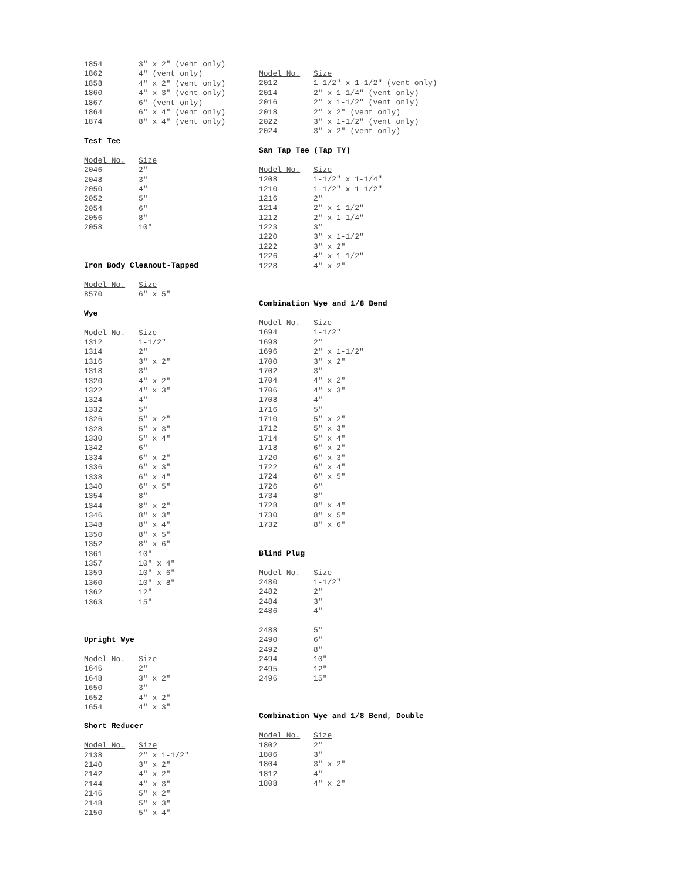| 1854 | 3" x 2" (vent only) |
| 1862 | 4" (vent only) |
| 1858 | 4" x 2" (vent only) |
| 1860 | 4" x 3" (vent only) |
| 1867 | 6" (vent only) |
| 1864 | 6" x 4" (vent only) |
| 1874 | 8" x 4" (vent only) |
Test Tee
| Model No. | Size |
| --- | --- |
| 2046 | 2" |
| 2048 | 3" |
| 2050 | 4" |
| 2052 | 5" |
| 2054 | 6" |
| 2056 | 8" |
| 2058 | 10" |
Iron Body Cleanout-Tapped
| Model No. | Size |
| --- | --- |
| 8570 | 6" x 5" |
Wye
| Model No. | Size |
| --- | --- |
| 1312 | 1-1/2" |
| 1314 | 2" |
| 1316 | 3" x 2" |
| 1318 | 3" |
| 1320 | 4" x 2" |
| 1322 | 4" x 3" |
| 1324 | 4" |
| 1332 | 5" |
| 1326 | 5" x 2" |
| 1328 | 5" x 3" |
| 1330 | 5" x 4" |
| 1342 | 6" |
| 1334 | 6" x 2" |
| 1336 | 6" x 3" |
| 1338 | 6" x 4" |
| 1340 | 6" x 5" |
| 1354 | 8" |
| 1344 | 8" x 2" |
| 1346 | 8" x 3" |
| 1348 | 8" x 4" |
| 1350 | 8" x 5" |
| 1352 | 8" x 6" |
| 1361 | 10" |
| 1357 | 10" x 4" |
| 1359 | 10" x 6" |
| 1360 | 10" x 8" |
| 1362 | 12" |
| 1363 | 15" |
Upright Wye
| Model No. | Size |
| --- | --- |
| 1646 | 2" |
| 1648 | 3" x 2" |
| 1650 | 3" |
| 1652 | 4" x 2" |
| 1654 | 4" x 3" |
Short Reducer
| Model No. | Size |
| --- | --- |
| 2138 | 2" x 1-1/2" |
| 2140 | 3" x 2" |
| 2142 | 4" x 2" |
| 2144 | 4" x 3" |
| 2146 | 5" x 2" |
| 2148 | 5" x 3" |
| 2150 | 5" x 4" |
| Model No. | Size |
| --- | --- |
| 2012 | 1-1/2" x 1-1/2" (vent only) |
| 2014 | 2" x 1-1/4" (vent only) |
| 2016 | 2" x 1-1/2" (vent only) |
| 2018 | 2" x 2" (vent only) |
| 2022 | 3" x 1-1/2" (vent only) |
| 2024 | 3" x 2" (vent only) |
San Tap Tee (Tap TY)
| Model No. | Size |
| --- | --- |
| 1208 | 1-1/2" x 1-1/4" |
| 1210 | 1-1/2" x 1-1/2" |
| 1216 | 2" |
| 1214 | 2" x 1-1/2" |
| 1212 | 2" x 1-1/4" |
| 1223 | 3" |
| 1220 | 3" x 1-1/2" |
| 1222 | 3" x 2" |
| 1226 | 4" x 1-1/2" |
| 1228 | 4" x 2" |
Combination Wye and 1/8 Bend
| Model No. | Size |
| --- | --- |
| 1694 | 1-1/2" |
| 1698 | 2" |
| 1696 | 2" x 1-1/2" |
| 1700 | 3" x 2" |
| 1702 | 3" |
| 1704 | 4" x 2" |
| 1706 | 4" x 3" |
| 1708 | 4" |
| 1716 | 5" |
| 1710 | 5" x 2" |
| 1712 | 5" x 3" |
| 1714 | 5" x 4" |
| 1718 | 6" x 2" |
| 1720 | 6" x 3" |
| 1722 | 6" x 4" |
| 1724 | 6" x 5" |
| 1726 | 6" |
| 1734 | 8" |
| 1728 | 8" x 4" |
| 1730 | 8" x 5" |
| 1732 | 8" x 6" |
Blind Plug
| Model No. | Size |
| --- | --- |
| 2480 | 1-1/2" |
| 2482 | 2" |
| 2484 | 3" |
| 2486 | 4" |
| 2488 | 5" |
| 2490 | 6" |
| 2492 | 8" |
| 2494 | 10" |
| 2495 | 12" |
| 2496 | 15" |
Combination Wye and 1/8 Bend, Double
| Model No. | Size |
| --- | --- |
| 1802 | 2" |
| 1806 | 3" |
| 1804 | 3" x 2" |
| 1812 | 4" |
| 1808 | 4" x 2" |